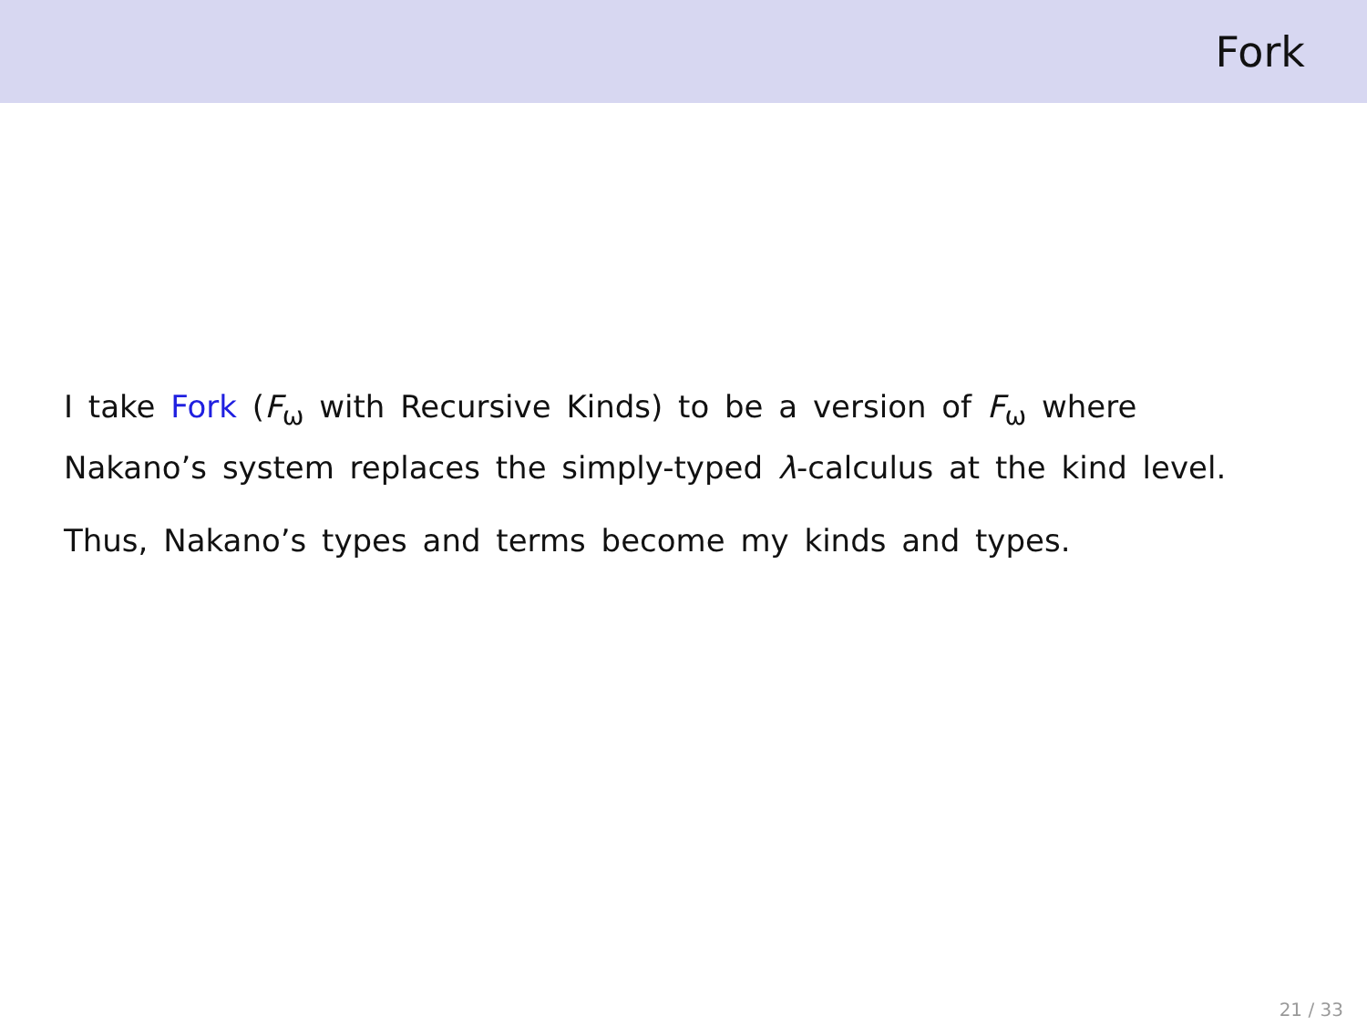Fork
I take Fork (F<sub>ω</sub> with Recursive Kinds) to be a version of F<sub>ω</sub> where Nakano’s system replaces the simply-typed λ-calculus at the kind level.
Thus, Nakano’s types and terms become my kinds and types.
21 / 33